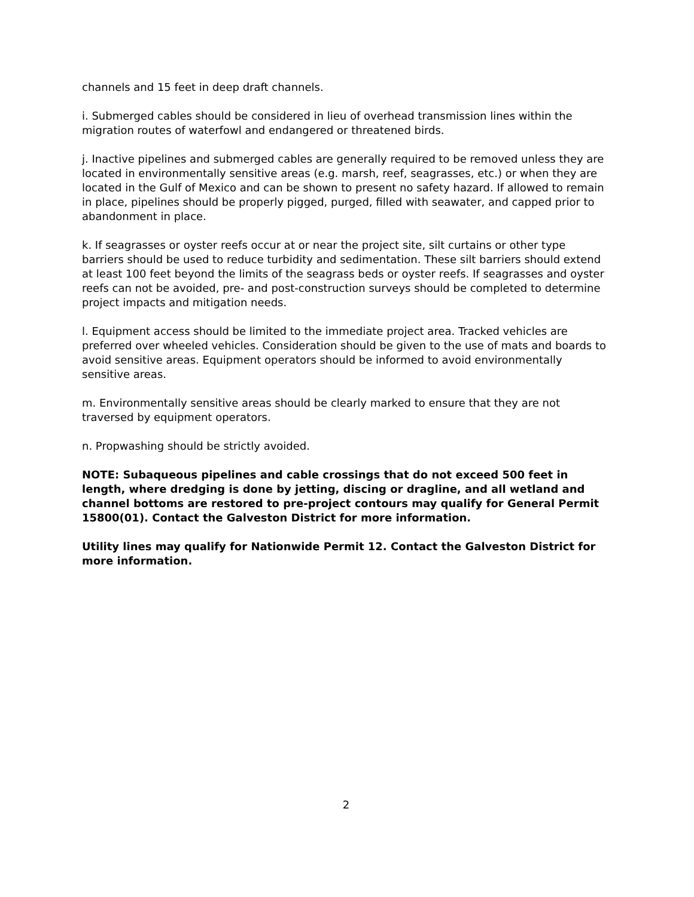channels and 15 feet in deep draft channels.
i. Submerged cables should be considered in lieu of overhead transmission lines within the migration routes of waterfowl and endangered or threatened birds.
j. Inactive pipelines and submerged cables are generally required to be removed unless they are located in environmentally sensitive areas (e.g. marsh, reef, seagrasses, etc.) or when they are located in the Gulf of Mexico and can be shown to present no safety hazard. If allowed to remain in place, pipelines should be properly pigged, purged, filled with seawater, and capped prior to abandonment in place.
k. If seagrasses or oyster reefs occur at or near the project site, silt curtains or other type barriers should be used to reduce turbidity and sedimentation. These silt barriers should extend at least 100 feet beyond the limits of the seagrass beds or oyster reefs. If seagrasses and oyster reefs can not be avoided, pre- and post-construction surveys should be completed to determine project impacts and mitigation needs.
l. Equipment access should be limited to the immediate project area. Tracked vehicles are preferred over wheeled vehicles. Consideration should be given to the use of mats and boards to avoid sensitive areas. Equipment operators should be informed to avoid environmentally sensitive areas.
m. Environmentally sensitive areas should be clearly marked to ensure that they are not traversed by equipment operators.
n. Propwashing should be strictly avoided.
NOTE: Subaqueous pipelines and cable crossings that do not exceed 500 feet in length, where dredging is done by jetting, discing or dragline, and all wetland and channel bottoms are restored to pre-project contours may qualify for General Permit 15800(01). Contact the Galveston District for more information.
Utility lines may qualify for Nationwide Permit 12. Contact the Galveston District for more information.
2